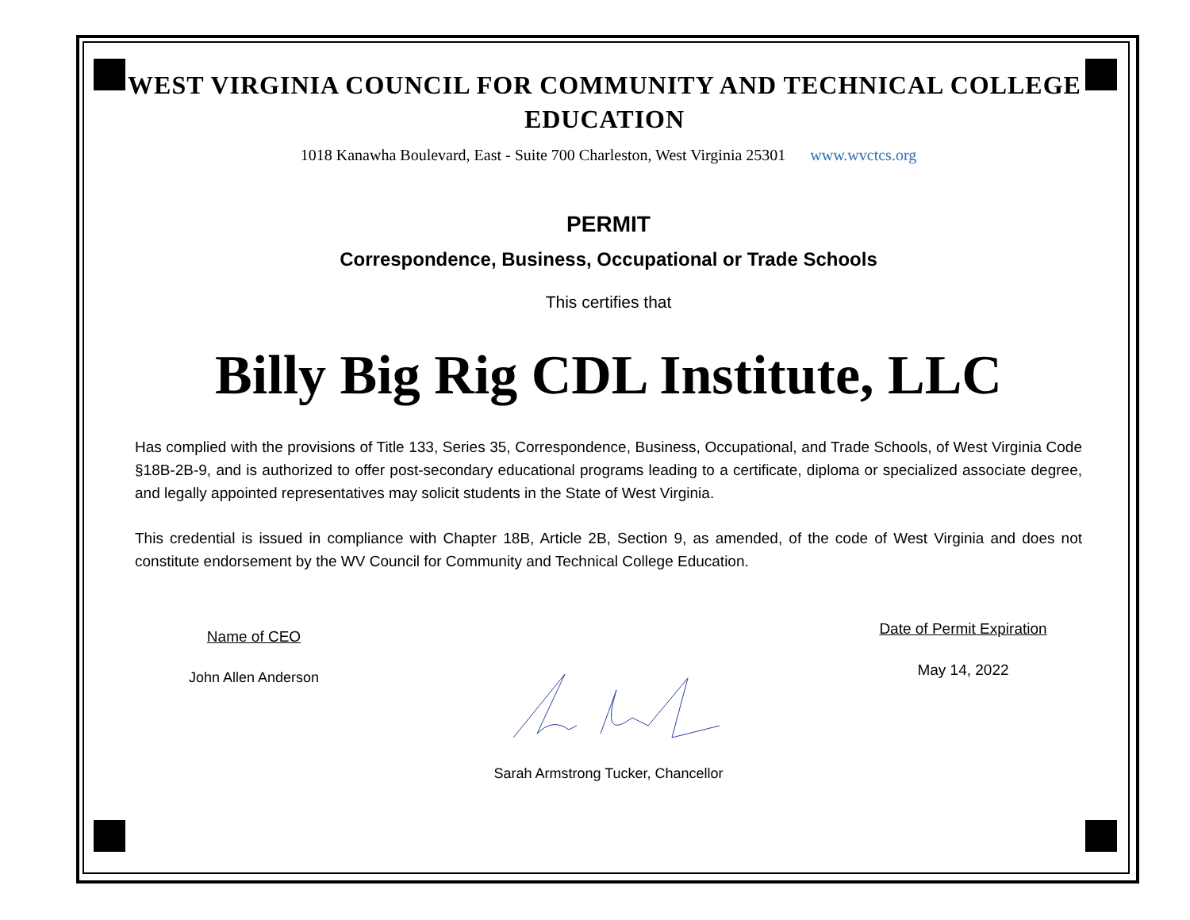WEST VIRGINIA COUNCIL FOR COMMUNITY AND TECHNICAL COLLEGE EDUCATION
1018 Kanawha Boulevard, East - Suite 700 Charleston, West Virginia 25301 www.wvctcs.org
PERMIT
Correspondence, Business, Occupational or Trade Schools
This certifies that
Billy Big Rig CDL Institute, LLC
Has complied with the provisions of Title 133, Series 35, Correspondence, Business, Occupational, and Trade Schools, of West Virginia Code §18B-2B-9, and is authorized to offer post-secondary educational programs leading to a certificate, diploma or specialized associate degree, and legally appointed representatives may solicit students in the State of West Virginia.
This credential is issued in compliance with Chapter 18B, Article 2B, Section 9, as amended, of the code of West Virginia and does not constitute endorsement by the WV Council for Community and Technical College Education.
Name of CEO
John Allen Anderson
Date of Permit Expiration
May 14, 2022
Sarah Armstrong Tucker, Chancellor